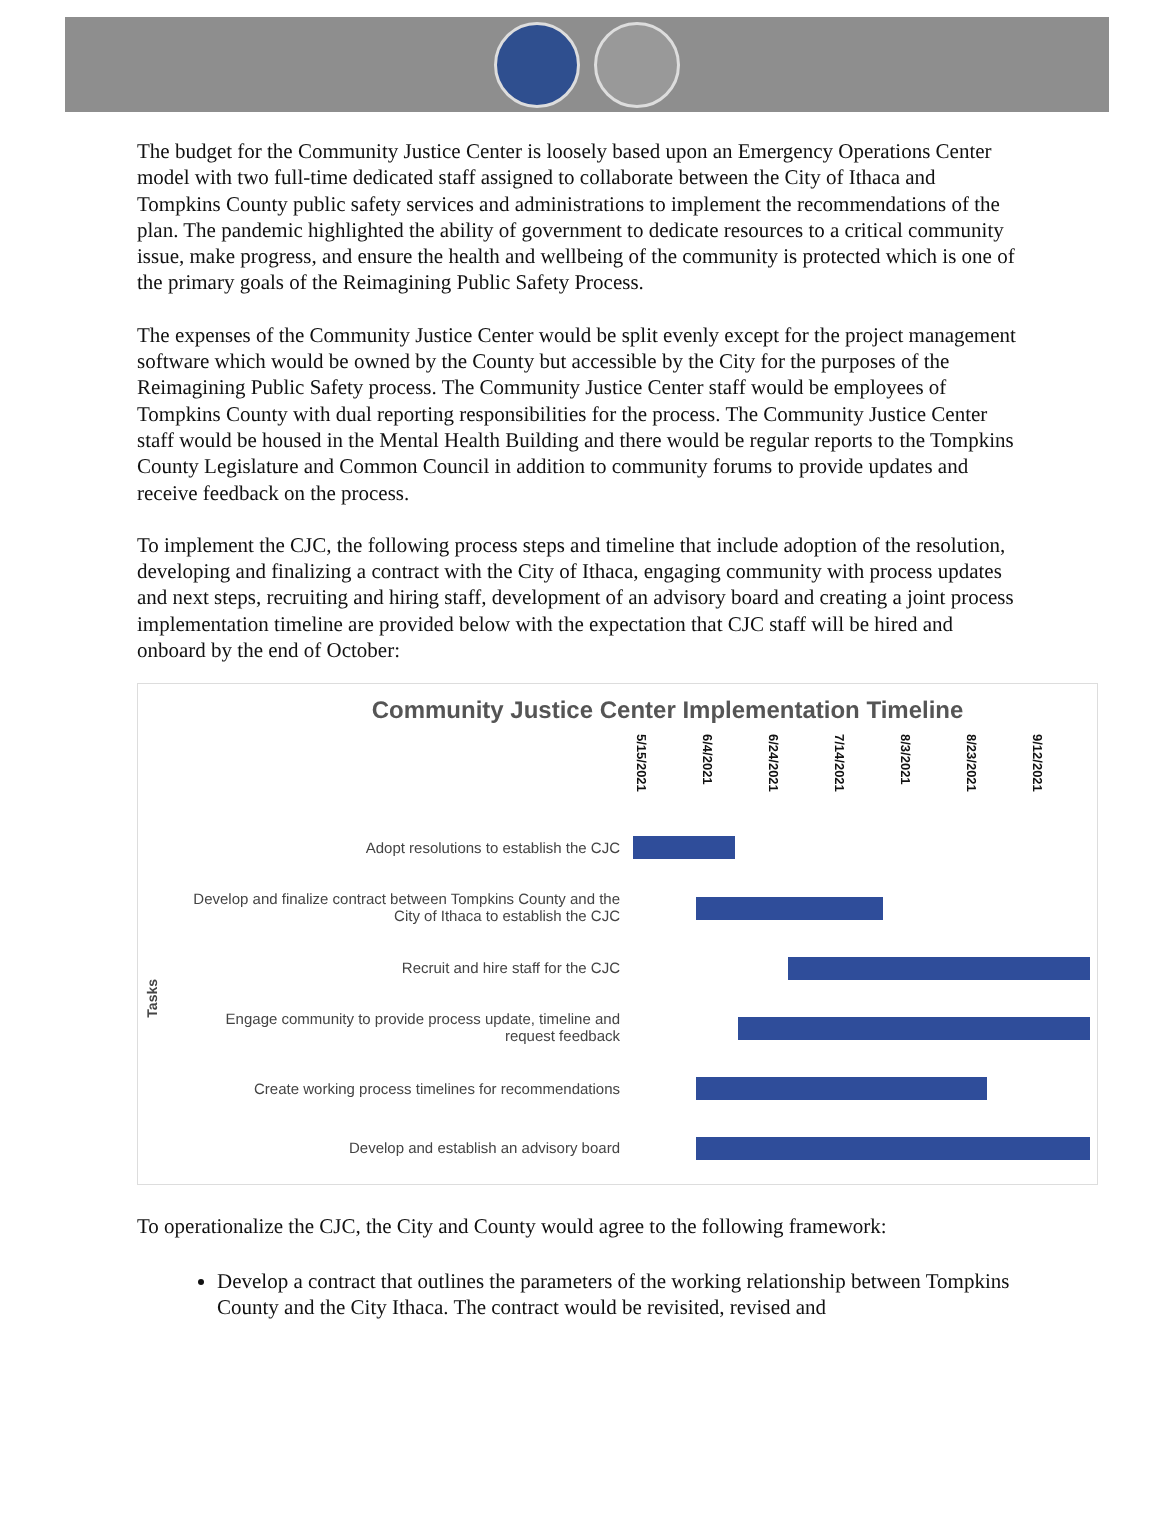The budget for the Community Justice Center is loosely based upon an Emergency Operations Center model with two full-time dedicated staff assigned to collaborate between the City of Ithaca and Tompkins County public safety services and administrations to implement the recommendations of the plan. The pandemic highlighted the ability of government to dedicate resources to a critical community issue, make progress, and ensure the health and wellbeing of the community is protected which is one of the primary goals of the Reimagining Public Safety Process.
The expenses of the Community Justice Center would be split evenly except for the project management software which would be owned by the County but accessible by the City for the purposes of the Reimagining Public Safety process. The Community Justice Center staff would be employees of Tompkins County with dual reporting responsibilities for the process. The Community Justice Center staff would be housed in the Mental Health Building and there would be regular reports to the Tompkins County Legislature and Common Council in addition to community forums to provide updates and receive feedback on the process.
To implement the CJC, the following process steps and timeline that include adoption of the resolution, developing and finalizing a contract with the City of Ithaca, engaging community with process updates and next steps, recruiting and hiring staff, development of an advisory board and creating a joint process implementation timeline are provided below with the expectation that CJC staff will be hired and onboard by the end of October:
Community Justice Center Implementation Timeline
5/15/2021 6/4/2021 6/24/2021 7/14/2021 8/3/2021 8/23/2021 9/12/2021
Tasks
Adopt resolutions to establish the CJC
Develop and finalize contract between Tompkins County and the
City of Ithaca to establish the CJC
Recruit and hire staff for the CJC
Engage community to provide process update, timeline and
request feedback
Create working process timelines for recommendations
Develop and establish an advisory board
To operationalize the CJC, the City and County would agree to the following framework:
Develop a contract that outlines the parameters of the working relationship between Tompkins County and the City Ithaca. The contract would be revisited, revised and